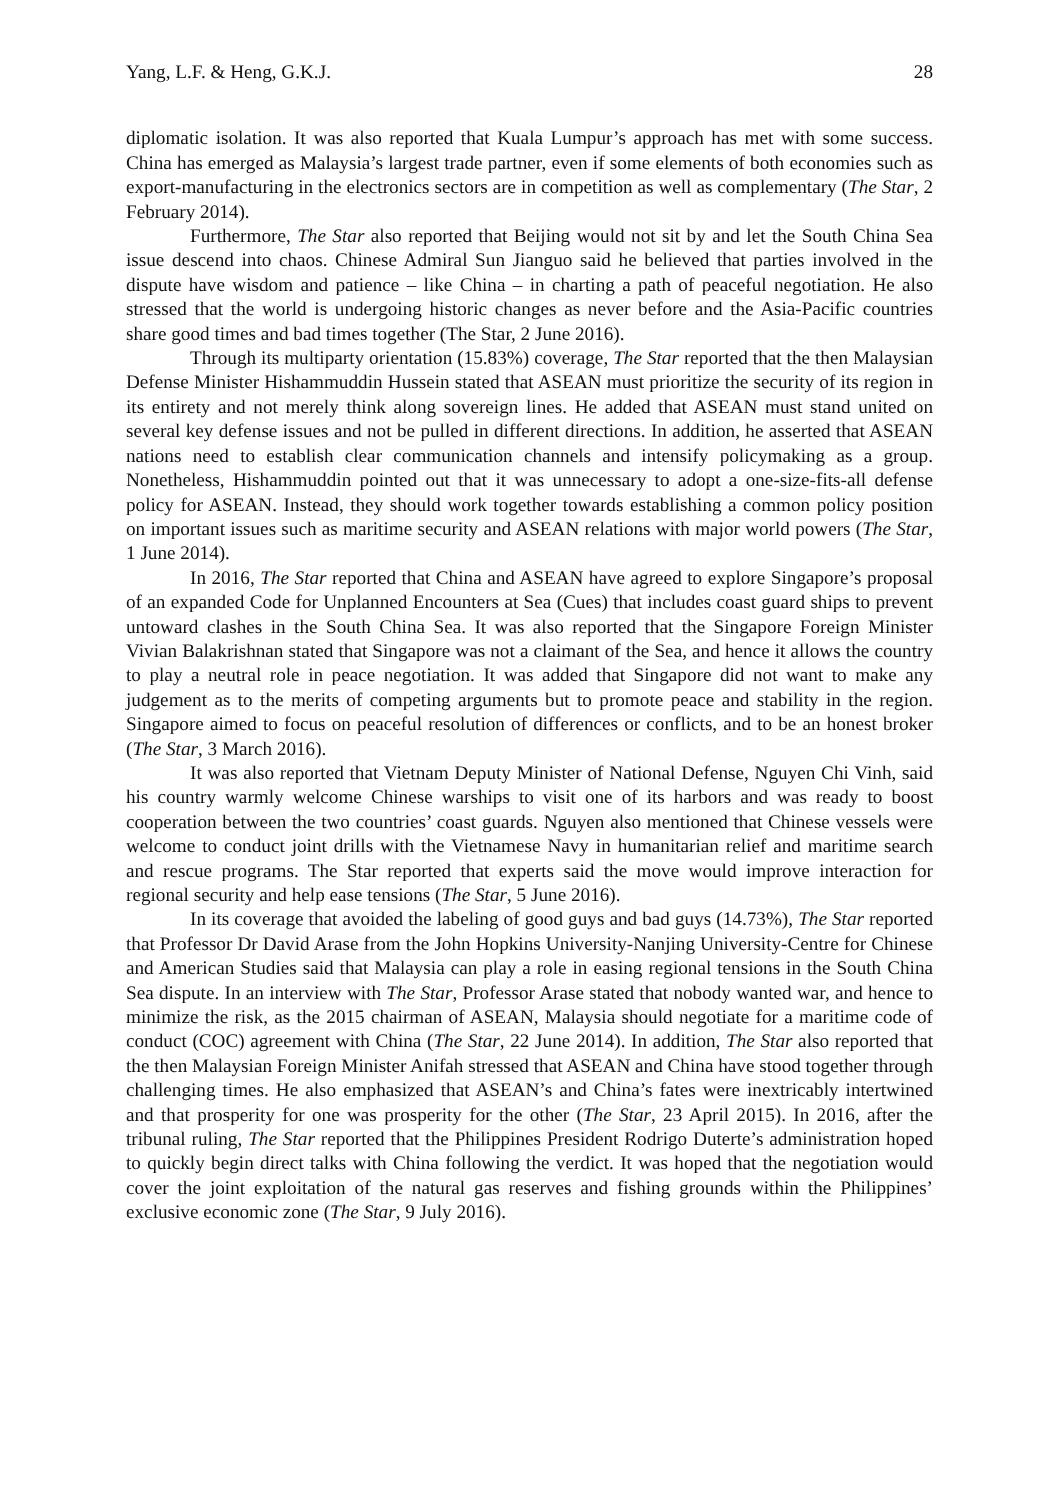Yang, L.F. & Heng, G.K.J. 28
diplomatic isolation. It was also reported that Kuala Lumpur’s approach has met with some success. China has emerged as Malaysia’s largest trade partner, even if some elements of both economies such as export-manufacturing in the electronics sectors are in competition as well as complementary (The Star, 2 February 2014).
Furthermore, The Star also reported that Beijing would not sit by and let the South China Sea issue descend into chaos. Chinese Admiral Sun Jianguo said he believed that parties involved in the dispute have wisdom and patience – like China – in charting a path of peaceful negotiation. He also stressed that the world is undergoing historic changes as never before and the Asia-Pacific countries share good times and bad times together (The Star, 2 June 2016).
Through its multiparty orientation (15.83%) coverage, The Star reported that the then Malaysian Defense Minister Hishammuddin Hussein stated that ASEAN must prioritize the security of its region in its entirety and not merely think along sovereign lines. He added that ASEAN must stand united on several key defense issues and not be pulled in different directions. In addition, he asserted that ASEAN nations need to establish clear communication channels and intensify policymaking as a group. Nonetheless, Hishammuddin pointed out that it was unnecessary to adopt a one-size-fits-all defense policy for ASEAN. Instead, they should work together towards establishing a common policy position on important issues such as maritime security and ASEAN relations with major world powers (The Star, 1 June 2014).
In 2016, The Star reported that China and ASEAN have agreed to explore Singapore’s proposal of an expanded Code for Unplanned Encounters at Sea (Cues) that includes coast guard ships to prevent untoward clashes in the South China Sea. It was also reported that the Singapore Foreign Minister Vivian Balakrishnan stated that Singapore was not a claimant of the Sea, and hence it allows the country to play a neutral role in peace negotiation. It was added that Singapore did not want to make any judgement as to the merits of competing arguments but to promote peace and stability in the region. Singapore aimed to focus on peaceful resolution of differences or conflicts, and to be an honest broker (The Star, 3 March 2016).
It was also reported that Vietnam Deputy Minister of National Defense, Nguyen Chi Vinh, said his country warmly welcome Chinese warships to visit one of its harbors and was ready to boost cooperation between the two countries’ coast guards. Nguyen also mentioned that Chinese vessels were welcome to conduct joint drills with the Vietnamese Navy in humanitarian relief and maritime search and rescue programs. The Star reported that experts said the move would improve interaction for regional security and help ease tensions (The Star, 5 June 2016).
In its coverage that avoided the labeling of good guys and bad guys (14.73%), The Star reported that Professor Dr David Arase from the John Hopkins University-Nanjing University-Centre for Chinese and American Studies said that Malaysia can play a role in easing regional tensions in the South China Sea dispute. In an interview with The Star, Professor Arase stated that nobody wanted war, and hence to minimize the risk, as the 2015 chairman of ASEAN, Malaysia should negotiate for a maritime code of conduct (COC) agreement with China (The Star, 22 June 2014). In addition, The Star also reported that the then Malaysian Foreign Minister Anifah stressed that ASEAN and China have stood together through challenging times. He also emphasized that ASEAN’s and China’s fates were inextricably intertwined and that prosperity for one was prosperity for the other (The Star, 23 April 2015). In 2016, after the tribunal ruling, The Star reported that the Philippines President Rodrigo Duterte’s administration hoped to quickly begin direct talks with China following the verdict. It was hoped that the negotiation would cover the joint exploitation of the natural gas reserves and fishing grounds within the Philippines’ exclusive economic zone (The Star, 9 July 2016).